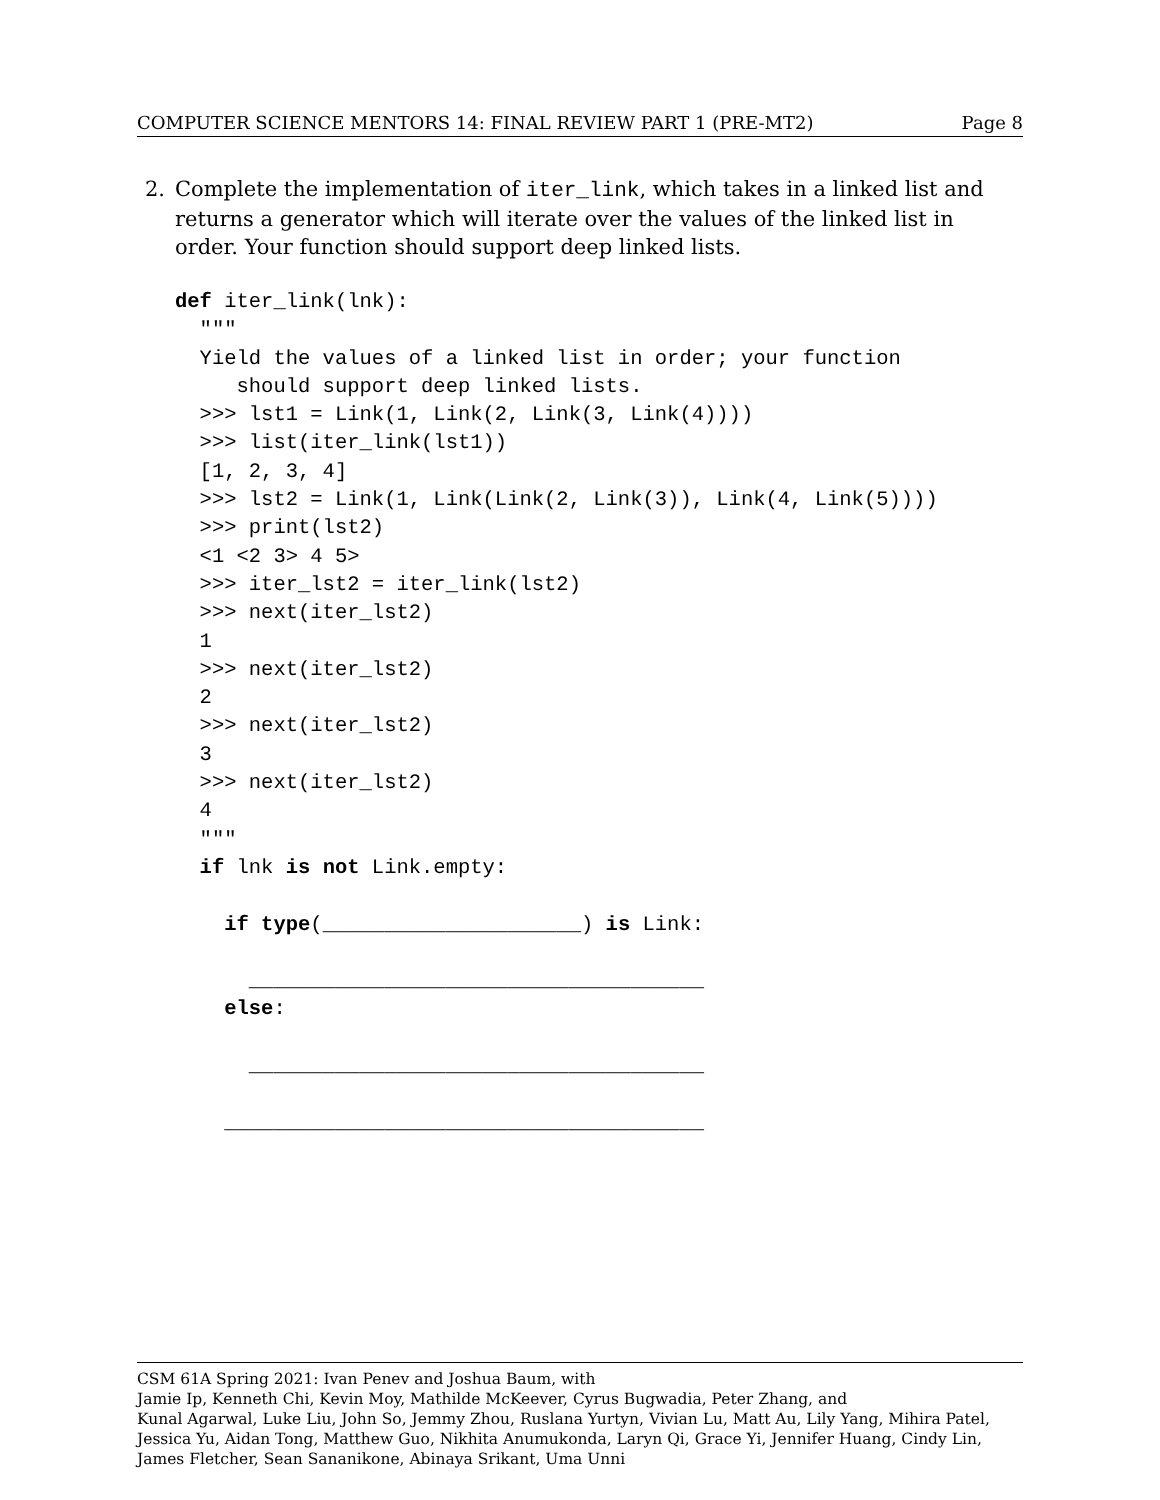COMPUTER SCIENCE MENTORS 14: FINAL REVIEW PART 1 (PRE-MT2) Page 8
2. Complete the implementation of iter_link, which takes in a linked list and returns a generator which will iterate over the values of the linked list in order. Your function should support deep linked lists.
def iter_link(lnk):
  """
  Yield the values of a linked list in order; your function
     should support deep linked lists.
  >>> lst1 = Link(1, Link(2, Link(3, Link(4))))
  >>> list(iter_link(lst1))
  [1, 2, 3, 4]
  >>> lst2 = Link(1, Link(Link(2, Link(3)), Link(4, Link(5))))
  >>> print(lst2)
  <1 <2 3> 4 5>
  >>> iter_lst2 = iter_link(lst2)
  >>> next(iter_lst2)
  1
  >>> next(iter_lst2)
  2
  >>> next(iter_lst2)
  3
  >>> next(iter_lst2)
  4
  """
  if lnk is not Link.empty:

    if type(_____________________) is Link:

      _____________________________________
    else:

      _____________________________________

    _______________________________________
CSM 61A Spring 2021: Ivan Penev and Joshua Baum, with
Jamie Ip, Kenneth Chi, Kevin Moy, Mathilde McKeever, Cyrus Bugwadia, Peter Zhang, and
Kunal Agarwal, Luke Liu, John So, Jemmy Zhou, Ruslana Yurtyn, Vivian Lu, Matt Au, Lily Yang, Mihira Patel, Jessica Yu, Aidan Tong, Matthew Guo, Nikhita Anumukonda, Laryn Qi, Grace Yi, Jennifer Huang, Cindy Lin, James Fletcher, Sean Sananikone, Abinaya Srikant, Uma Unni